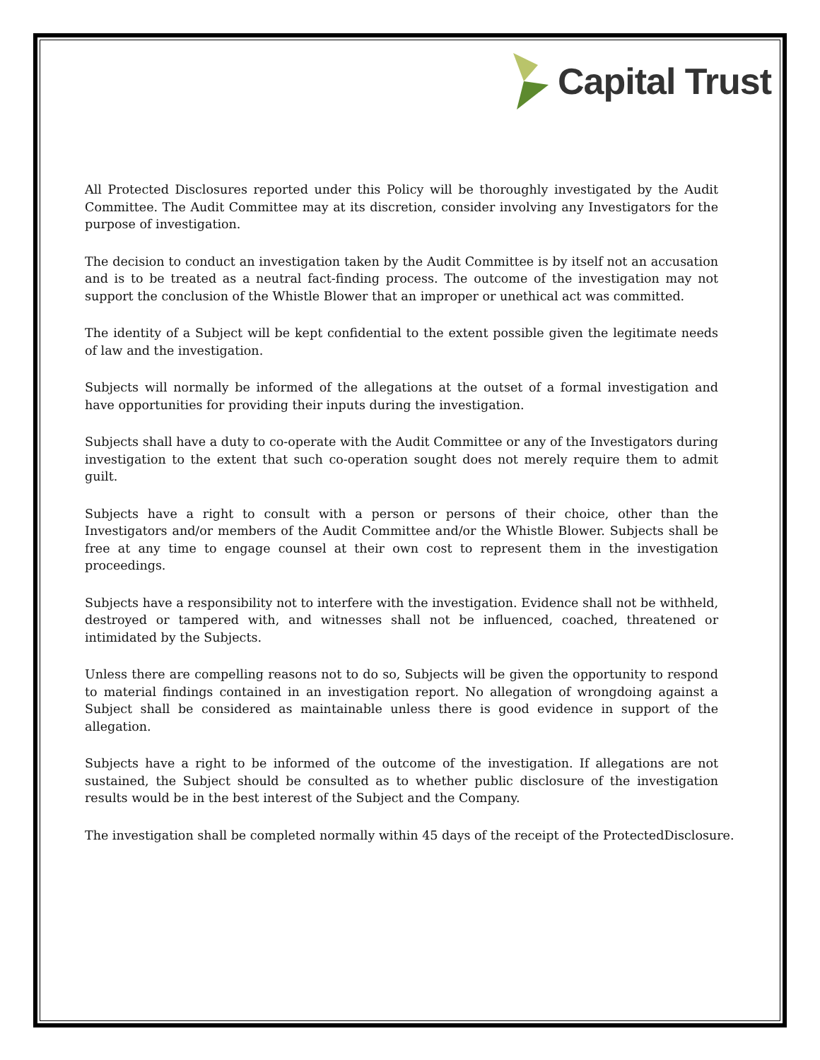Capital Trust
All Protected Disclosures reported under this Policy will be thoroughly investigated by the Audit Committee. The Audit Committee may at its discretion, consider involving any Investigators for the purpose of investigation.
The decision to conduct an investigation taken by the Audit Committee is by itself not an accusation and is to be treated as a neutral fact-finding process. The outcome of the investigation may not support the conclusion of the Whistle Blower that an improper or unethical act was committed.
The identity of a Subject will be kept confidential to the extent possible given the legitimate needs of law and the investigation.
Subjects will normally be informed of the allegations at the outset of a formal investigation and have opportunities for providing their inputs during the investigation.
Subjects shall have a duty to co-operate with the Audit Committee or any of the Investigators during investigation to the extent that such co-operation sought does not merely require them to admit guilt.
Subjects have a right to consult with a person or persons of their choice, other than the Investigators and/or members of the Audit Committee and/or the Whistle Blower. Subjects shall be free at any time to engage counsel at their own cost to represent them in the investigation proceedings.
Subjects have a responsibility not to interfere with the investigation. Evidence shall not be withheld, destroyed or tampered with, and witnesses shall not be influenced, coached, threatened or intimidated by the Subjects.
Unless there are compelling reasons not to do so, Subjects will be given the opportunity to respond to material findings contained in an investigation report. No allegation of wrongdoing against a Subject shall be considered as maintainable unless there is good evidence in support of the allegation.
Subjects have a right to be informed of the outcome of the investigation. If allegations are not sustained, the Subject should be consulted as to whether public disclosure of the investigation results would be in the best interest of the Subject and the Company.
The investigation shall be completed normally within 45 days of the receipt of the ProtectedDisclosure.